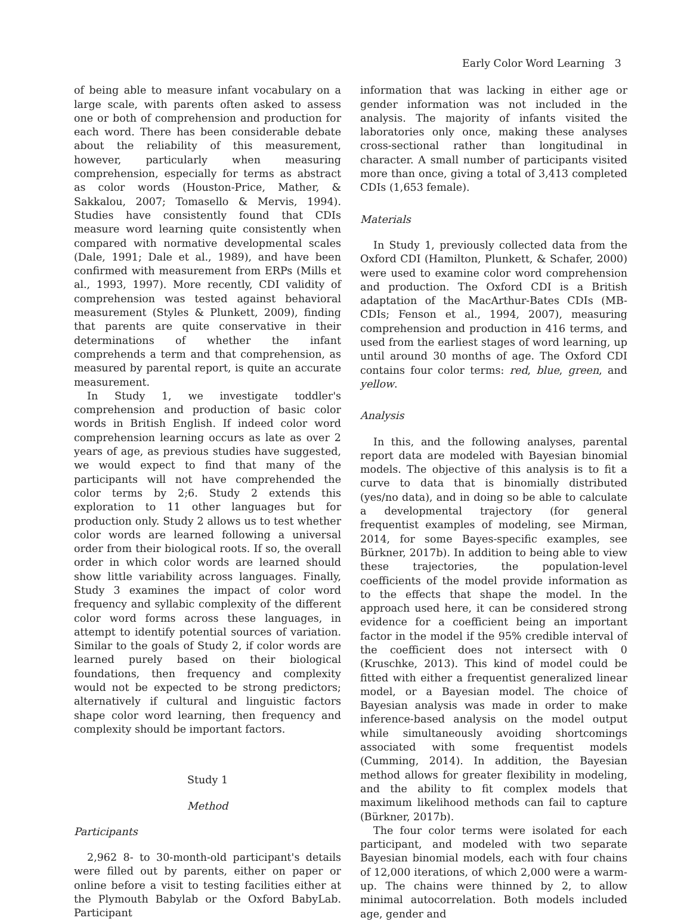Early Color Word Learning 3
of being able to measure infant vocabulary on a large scale, with parents often asked to assess one or both of comprehension and production for each word. There has been considerable debate about the reliability of this measurement, however, particularly when measuring comprehension, especially for terms as abstract as color words (Houston-Price, Mather, & Sakkalou, 2007; Tomasello & Mervis, 1994). Studies have consistently found that CDIs measure word learning quite consistently when compared with normative developmental scales (Dale, 1991; Dale et al., 1989), and have been confirmed with measurement from ERPs (Mills et al., 1993, 1997). More recently, CDI validity of comprehension was tested against behavioral measurement (Styles & Plunkett, 2009), finding that parents are quite conservative in their determinations of whether the infant comprehends a term and that comprehension, as measured by parental report, is quite an accurate measurement.
In Study 1, we investigate toddler's comprehension and production of basic color words in British English. If indeed color word comprehension learning occurs as late as over 2 years of age, as previous studies have suggested, we would expect to find that many of the participants will not have comprehended the color terms by 2;6. Study 2 extends this exploration to 11 other languages but for production only. Study 2 allows us to test whether color words are learned following a universal order from their biological roots. If so, the overall order in which color words are learned should show little variability across languages. Finally, Study 3 examines the impact of color word frequency and syllabic complexity of the different color word forms across these languages, in attempt to identify potential sources of variation. Similar to the goals of Study 2, if color words are learned purely based on their biological foundations, then frequency and complexity would not be expected to be strong predictors; alternatively if cultural and linguistic factors shape color word learning, then frequency and complexity should be important factors.
Study 1
Method
Participants
2,962 8- to 30-month-old participant's details were filled out by parents, either on paper or online before a visit to testing facilities either at the Plymouth Babylab or the Oxford BabyLab. Participant
information that was lacking in either age or gender information was not included in the analysis. The majority of infants visited the laboratories only once, making these analyses cross-sectional rather than longitudinal in character. A small number of participants visited more than once, giving a total of 3,413 completed CDIs (1,653 female).
Materials
In Study 1, previously collected data from the Oxford CDI (Hamilton, Plunkett, & Schafer, 2000) were used to examine color word comprehension and production. The Oxford CDI is a British adaptation of the MacArthur-Bates CDIs (MB-CDIs; Fenson et al., 1994, 2007), measuring comprehension and production in 416 terms, and used from the earliest stages of word learning, up until around 30 months of age. The Oxford CDI contains four color terms: red, blue, green, and yellow.
Analysis
In this, and the following analyses, parental report data are modeled with Bayesian binomial models. The objective of this analysis is to fit a curve to data that is binomially distributed (yes/no data), and in doing so be able to calculate a developmental trajectory (for general frequentist examples of modeling, see Mirman, 2014, for some Bayes-specific examples, see Bürkner, 2017b). In addition to being able to view these trajectories, the population-level coefficients of the model provide information as to the effects that shape the model. In the approach used here, it can be considered strong evidence for a coefficient being an important factor in the model if the 95% credible interval of the coefficient does not intersect with 0 (Kruschke, 2013). This kind of model could be fitted with either a frequentist generalized linear model, or a Bayesian model. The choice of Bayesian analysis was made in order to make inference-based analysis on the model output while simultaneously avoiding shortcomings associated with some frequentist models (Cumming, 2014). In addition, the Bayesian method allows for greater flexibility in modeling, and the ability to fit complex models that maximum likelihood methods can fail to capture (Bürkner, 2017b).
The four color terms were isolated for each participant, and modeled with two separate Bayesian binomial models, each with four chains of 12,000 iterations, of which 2,000 were a warm-up. The chains were thinned by 2, to allow minimal autocorrelation. Both models included age, gender and